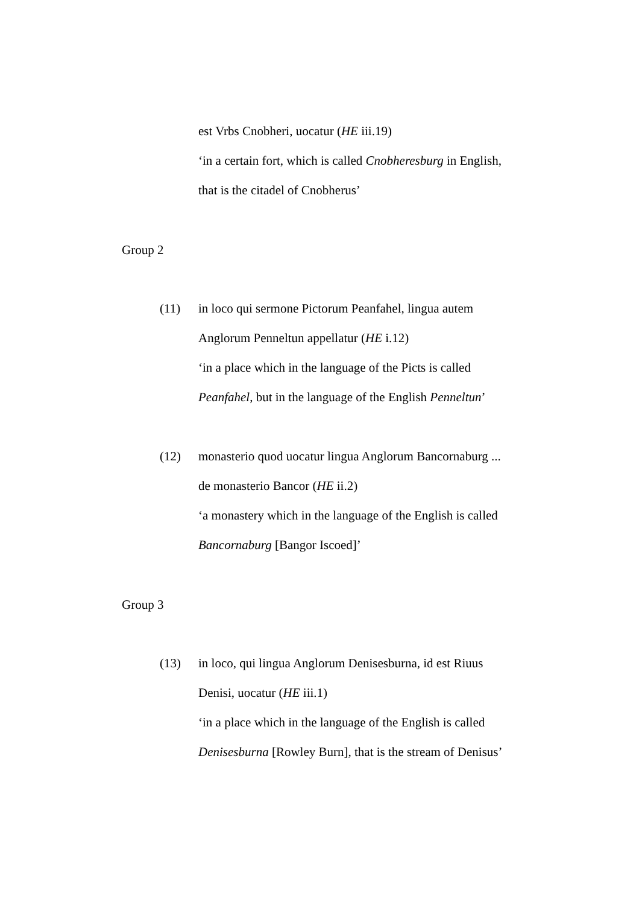est Vrbs Cnobheri, uocatur (HE iii.19)
‘in a certain fort, which is called Cnobheresburg in English,
that is the citadel of Cnobherus’
Group 2
(11) in loco qui sermone Pictorum Peanfahel, lingua autem
Anglorum Penneltun appellatur (HE i.12)
‘in a place which in the language of the Picts is called
Peanfahel, but in the language of the English Penneltun’
(12) monasterio quod uocatur lingua Anglorum Bancornaburg ...
de monasterio Bancor (HE ii.2)
‘a monastery which in the language of the English is called
Bancornaburg [Bangor Iscoed]’
Group 3
(13) in loco, qui lingua Anglorum Denisesburna, id est Riuus
Denisi, uocatur (HE iii.1)
‘in a place which in the language of the English is called
Denisesburna [Rowley Burn], that is the stream of Denisus’